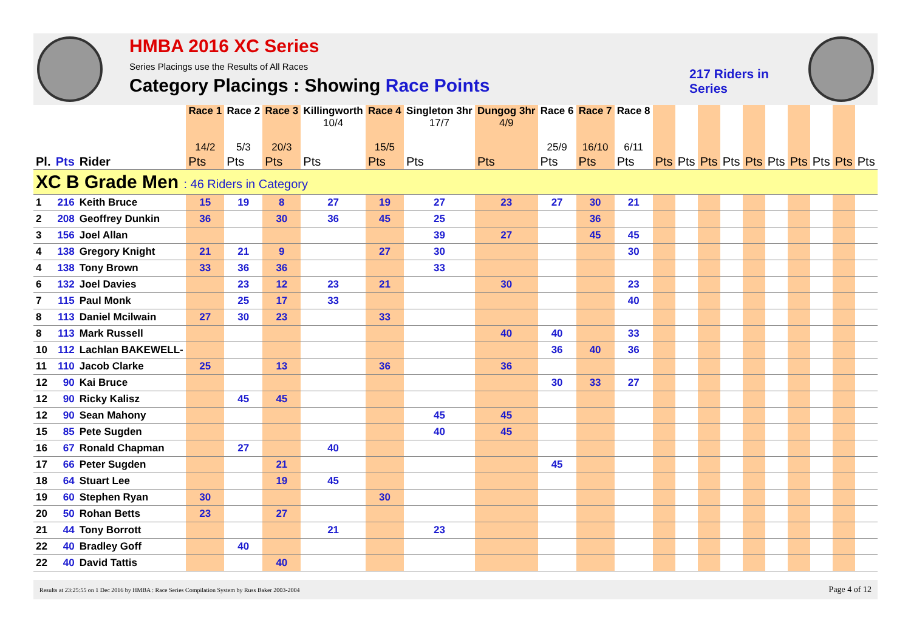HMBA 2016 XC Series
Series Placings use the Results of All Races
Category Placings : Showing Race Points
217 Riders in Series
| | | | Race 1 14/2 | Race 2 5/3 | Race 3 20/3 | Killingworth 10/4 | Race 4 15/5 | Singleton 3hr 17/7 | Dungog 3hr 4/9 | Race 6 25/9 | Race 7 16/10 | Race 8 6/11 | | | | | | | | | | |
| --- | --- | --- | --- | --- | --- | --- | --- | --- | --- | --- | --- | --- | --- | --- | --- | --- | --- | --- | --- | --- | --- | --- |
| Pl. | Pts | Rider | Pts | Pts | Pts | Pts | Pts | Pts | Pts | Pts | Pts | Pts | Pts | Pts | Pts | Pts | Pts | Pts | Pts | Pts | Pts | Pts |
| XC B Grade Men : 46 Riders in Category | | | | | | | | | | | | | | | | | | | | | | |
| 1 | 216 | Keith Bruce | 15 | 19 | 8 | 27 | 19 | 27 | 23 | 27 | 30 | 21 | | | | | | | | | | |
| 2 | 208 | Geoffrey Dunkin | 36 | | 30 | 36 | 45 | 25 | | | 36 | | | | | | | | | | | |
| 3 | 156 | Joel Allan | | | | | | 39 | 27 | | 45 | 45 | | | | | | | | | | |
| 4 | 138 | Gregory Knight | 21 | 21 | 9 | | 27 | 30 | | | | 30 | | | | | | | | | | |
| 4 | 138 | Tony Brown | 33 | 36 | 36 | | | 33 | | | | | | | | | | | | | | |
| 6 | 132 | Joel Davies | | 23 | 12 | 23 | 21 | | 30 | | | 23 | | | | | | | | | | |
| 7 | 115 | Paul Monk | | 25 | 17 | 33 | | | | | | 40 | | | | | | | | | | |
| 8 | 113 | Daniel Mcilwain | 27 | 30 | 23 | | 33 | | | | | | | | | | | | | | | |
| 8 | 113 | Mark Russell | | | | | | | 40 | 40 | | 33 | | | | | | | | | | |
| 10 | 112 | Lachlan BAKEWELL- | | | | | | | | 36 | 40 | 36 | | | | | | | | | | |
| 11 | 110 | Jacob Clarke | 25 | | 13 | | 36 | | 36 | | | | | | | | | | | | | |
| 12 | 90 | Kai Bruce | | | | | | | | 30 | 33 | 27 | | | | | | | | | | |
| 12 | 90 | Ricky Kalisz | | 45 | 45 | | | | | | | | | | | | | | | | | |
| 12 | 90 | Sean Mahony | | | | | | 45 | 45 | | | | | | | | | | | | | |
| 15 | 85 | Pete Sugden | | | | | | 40 | 45 | | | | | | | | | | | | | |
| 16 | 67 | Ronald Chapman | | 27 | | 40 | | | | | | | | | | | | | | | | |
| 17 | 66 | Peter Sugden | | | 21 | | | | | 45 | | | | | | | | | | | | |
| 18 | 64 | Stuart Lee | | | 19 | 45 | | | | | | | | | | | | | | | | |
| 19 | 60 | Stephen Ryan | 30 | | | | 30 | | | | | | | | | | | | | | | |
| 20 | 50 | Rohan Betts | 23 | | 27 | | | | | | | | | | | | | | | | | |
| 21 | 44 | Tony Borrott | | | | 21 | | 23 | | | | | | | | | | | | | | |
| 22 | 40 | Bradley Goff | | 40 | | | | | | | | | | | | | | | | | | |
| 22 | 40 | David Tattis | | | 40 | | | | | | | | | | | | | | | | | |
Results at 23:25:55 on 1 Dec 2016 by HMBA : Race Series Compilation System by Russ Baker 2003-2004 Page 4 of 12